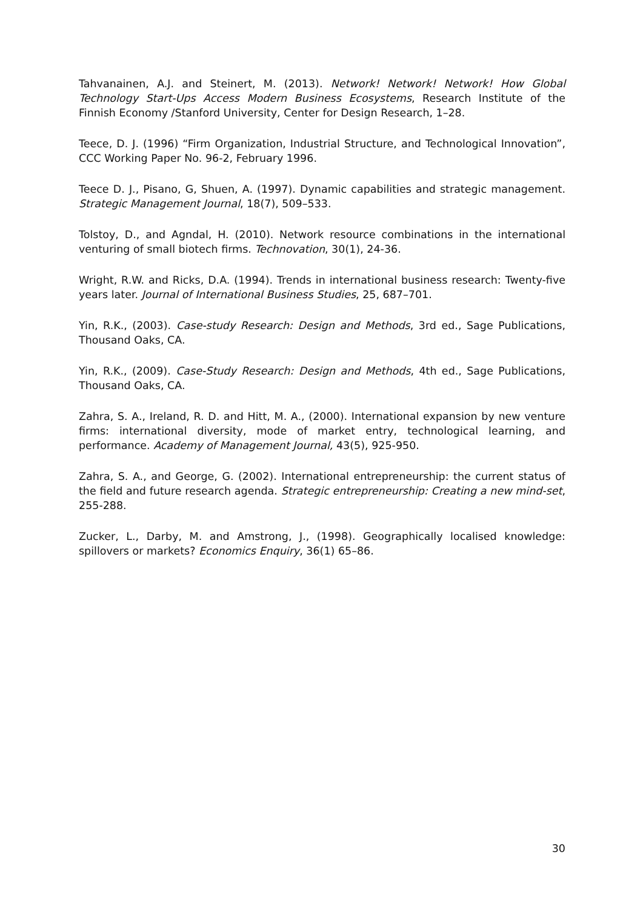Tahvanainen, A.J. and Steinert, M. (2013). Network! Network! Network! How Global Technology Start-Ups Access Modern Business Ecosystems, Research Institute of the Finnish Economy /Stanford University, Center for Design Research, 1–28.
Teece, D. J. (1996) “Firm Organization, Industrial Structure, and Technological Innovation”, CCC Working Paper No. 96-2, February 1996.
Teece D. J., Pisano, G, Shuen, A. (1997). Dynamic capabilities and strategic management. Strategic Management Journal, 18(7), 509–533.
Tolstoy, D., and Agndal, H. (2010). Network resource combinations in the international venturing of small biotech firms. Technovation, 30(1), 24-36.
Wright, R.W. and Ricks, D.A. (1994). Trends in international business research: Twenty-five years later. Journal of International Business Studies, 25, 687–701.
Yin, R.K., (2003). Case-study Research: Design and Methods, 3rd ed., Sage Publications, Thousand Oaks, CA.
Yin, R.K., (2009). Case-Study Research: Design and Methods, 4th ed., Sage Publications, Thousand Oaks, CA.
Zahra, S. A., Ireland, R. D. and Hitt, M. A., (2000). International expansion by new venture firms: international diversity, mode of market entry, technological learning, and performance. Academy of Management Journal, 43(5), 925-950.
Zahra, S. A., and George, G. (2002). International entrepreneurship: the current status of the field and future research agenda. Strategic entrepreneurship: Creating a new mind-set, 255-288.
Zucker, L., Darby, M. and Amstrong, J., (1998). Geographically localised knowledge: spillovers or markets? Economics Enquiry, 36(1) 65–86.
30